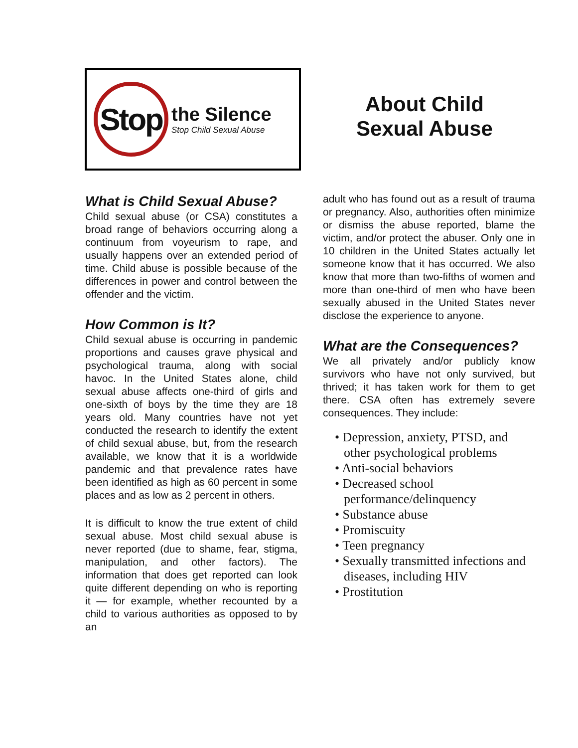Stop
the Silence
Stop Child Sexual Abuse
About Child
Sexual Abuse
What is Child Sexual Abuse?
Child sexual abuse (or CSA) constitutes a broad range of behaviors occurring along a continuum from voyeurism to rape, and usually happens over an extended period of time. Child abuse is possible because of the differences in power and control between the offender and the victim.
How Common is It?
Child sexual abuse is occurring in pandemic proportions and causes grave physical and psychological trauma, along with social havoc. In the United States alone, child sexual abuse affects one-third of girls and one-sixth of boys by the time they are 18 years old. Many countries have not yet conducted the research to identify the extent of child sexual abuse, but, from the research available, we know that it is a worldwide pandemic and that prevalence rates have been identified as high as 60 percent in some places and as low as 2 percent in others.
It is difficult to know the true extent of child sexual abuse. Most child sexual abuse is never reported (due to shame, fear, stigma, manipulation, and other factors). The information that does get reported can look quite different depending on who is reporting it — for example, whether recounted by a child to various authorities as opposed to by an
adult who has found out as a result of trauma or pregnancy. Also, authorities often minimize or dismiss the abuse reported, blame the victim, and/or protect the abuser. Only one in 10 children in the United States actually let someone know that it has occurred. We also know that more than two-fifths of women and more than one-third of men who have been sexually abused in the United States never disclose the experience to anyone.
What are the Consequences?
We all privately and/or publicly know survivors who have not only survived, but thrived; it has taken work for them to get there. CSA often has extremely severe consequences. They include:
• Depression, anxiety, PTSD, and other psychological problems
• Anti-social behaviors
• Decreased school performance/delinquency
• Substance abuse
• Promiscuity
• Teen pregnancy
• Sexually transmitted infections and diseases, including HIV
• Prostitution